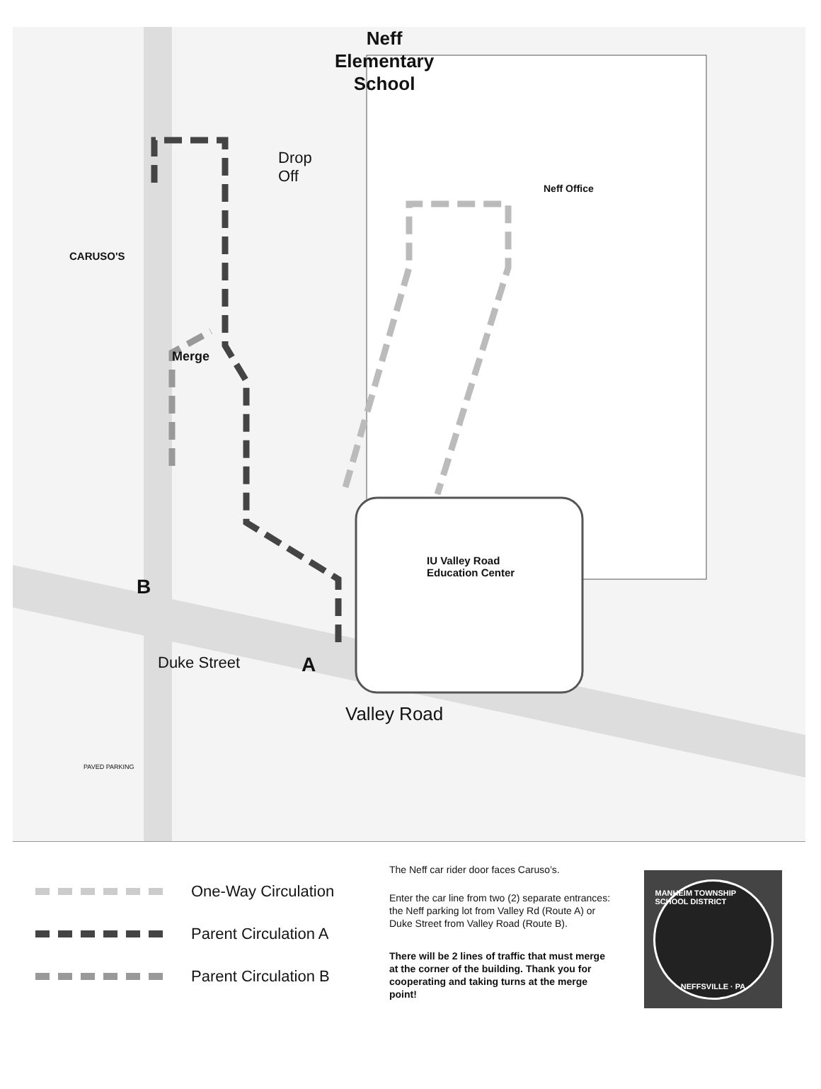Neff
Elementary
School
Drop
Off
Neff Office
CARUSO'S
Merge
B
IU Valley Road
Education Center
A
Duke Street
Valley Road
PAVED PARKING
One-Way Circulation
Parent Circulation A
Parent Circulation B
The Neff car rider door faces Caruso’s.
Enter the car line from two (2) separate entrances: the Neff parking lot from Valley Rd (Route A) or Duke Street from Valley Road (Route B).
There will be 2 lines of traffic that must merge at the corner of the building. Thank you for cooperating and taking turns at the merge point!
MANHEIM TOWNSHIP SCHOOL DISTRICT
NEFFSVILLE · PA